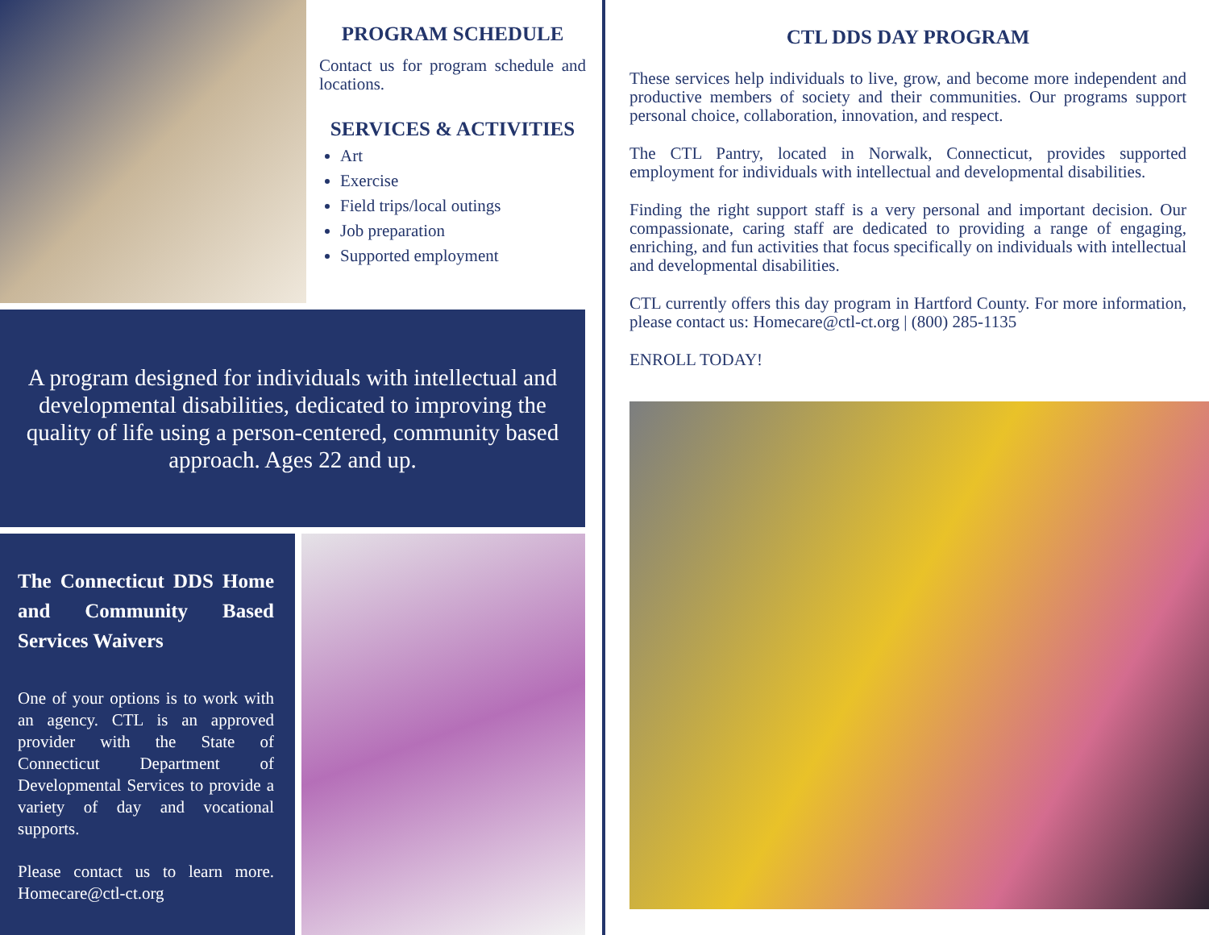PROGRAM SCHEDULE
Contact us for program schedule and locations.
SERVICES & ACTIVITIES
Art
Exercise
Field trips/local outings
Job preparation
Supported employment
A program designed for individuals with intellectual and developmental disabilities, dedicated to improving the quality of life using a person-centered, community based approach. Ages 22 and up.
The Connecticut DDS Home and Community Based Services Waivers
One of your options is to work with an agency. CTL is an approved provider with the State of Connecticut Department of Developmental Services to provide a variety of day and vocational supports.
Please contact us to learn more. Homecare@ctl-ct.org
CTL DDS DAY PROGRAM
These services help individuals to live, grow, and become more independent and productive members of society and their communities. Our programs support personal choice, collaboration, innovation, and respect.
The CTL Pantry, located in Norwalk, Connecticut, provides supported employment for individuals with intellectual and developmental disabilities.
Finding the right support staff is a very personal and important decision. Our compassionate, caring staff are dedicated to providing a range of engaging, enriching, and fun activities that focus specifically on individuals with intellectual and developmental disabilities.
CTL currently offers this day program in Hartford County. For more information, please contact us: Homecare@ctl-ct.org | (800) 285-1135
ENROLL TODAY!